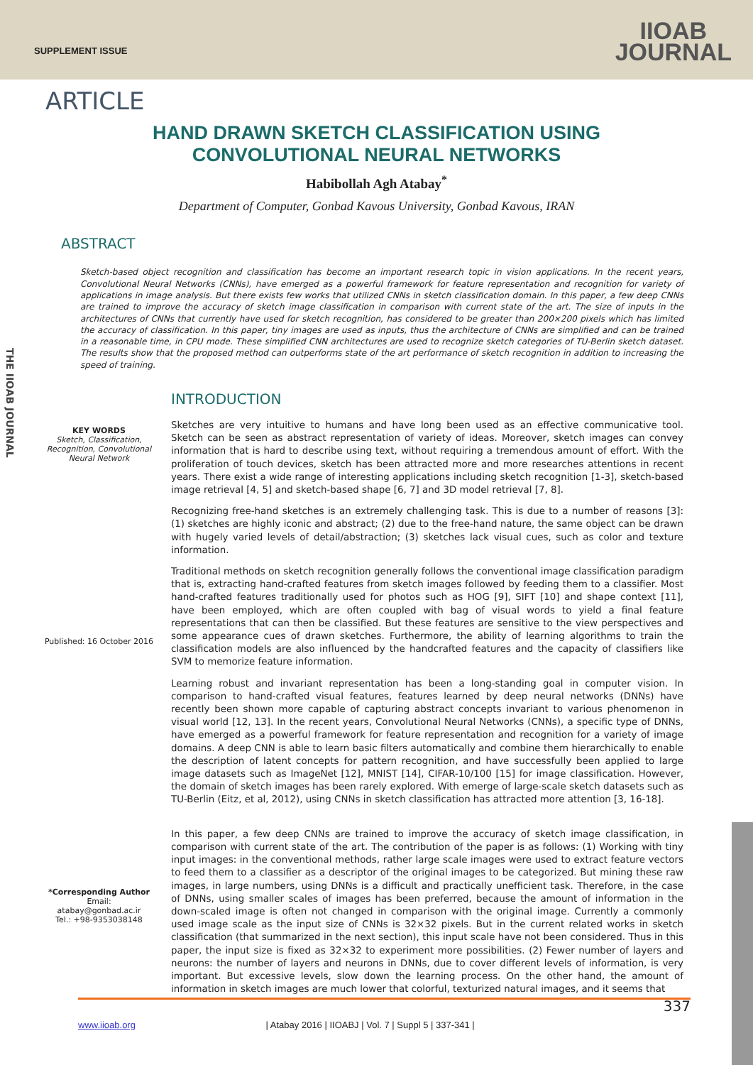SUPPLEMENT ISSUE
IIOAB
JOURNAL
THE IIOAB JOURNAL
ARTICLE
HAND DRAWN SKETCH CLASSIFICATION USING CONVOLUTIONAL NEURAL NETWORKS
Habibollah Agh Atabay<sup>*</sup>
Department of Computer, Gonbad Kavous University, Gonbad Kavous, IRAN
ABSTRACT
Sketch-based object recognition and classification has become an important research topic in vision applications. In the recent years, Convolutional Neural Networks (CNNs), have emerged as a powerful framework for feature representation and recognition for variety of applications in image analysis. But there exists few works that utilized CNNs in sketch classification domain. In this paper, a few deep CNNs are trained to improve the accuracy of sketch image classification in comparison with current state of the art. The size of inputs in the architectures of CNNs that currently have used for sketch recognition, has considered to be greater than 200×200 pixels which has limited the accuracy of classification. In this paper, tiny images are used as inputs, thus the architecture of CNNs are simplified and can be trained in a reasonable time, in CPU mode. These simplified CNN architectures are used to recognize sketch categories of TU-Berlin sketch dataset. The results show that the proposed method can outperforms state of the art performance of sketch recognition in addition to increasing the speed of training.
INTRODUCTION
KEY WORDS
Sketch, Classification, Recognition, Convolutional Neural Network
Published: 16 October 2016
*Corresponding Author
Email: atabay@gonbad.ac.ir
Tel.: +98-9353038148
Sketches are very intuitive to humans and have long been used as an effective communicative tool. Sketch can be seen as abstract representation of variety of ideas. Moreover, sketch images can convey information that is hard to describe using text, without requiring a tremendous amount of effort. With the proliferation of touch devices, sketch has been attracted more and more researches attentions in recent years. There exist a wide range of interesting applications including sketch recognition [1-3], sketch-based image retrieval [4, 5] and sketch-based shape [6, 7] and 3D model retrieval [7, 8].
Recognizing free-hand sketches is an extremely challenging task. This is due to a number of reasons [3]: (1) sketches are highly iconic and abstract; (2) due to the free-hand nature, the same object can be drawn with hugely varied levels of detail/abstraction; (3) sketches lack visual cues, such as color and texture information.
Traditional methods on sketch recognition generally follows the conventional image classification paradigm that is, extracting hand-crafted features from sketch images followed by feeding them to a classifier. Most hand-crafted features traditionally used for photos such as HOG [9], SIFT [10] and shape context [11], have been employed, which are often coupled with bag of visual words to yield a final feature representations that can then be classified. But these features are sensitive to the view perspectives and some appearance cues of drawn sketches. Furthermore, the ability of learning algorithms to train the classification models are also influenced by the handcrafted features and the capacity of classifiers like SVM to memorize feature information.
Learning robust and invariant representation has been a long-standing goal in computer vision. In comparison to hand-crafted visual features, features learned by deep neural networks (DNNs) have recently been shown more capable of capturing abstract concepts invariant to various phenomenon in visual world [12, 13]. In the recent years, Convolutional Neural Networks (CNNs), a specific type of DNNs, have emerged as a powerful framework for feature representation and recognition for a variety of image domains. A deep CNN is able to learn basic filters automatically and combine them hierarchically to enable the description of latent concepts for pattern recognition, and have successfully been applied to large image datasets such as ImageNet [12], MNIST [14], CIFAR-10/100 [15] for image classification. However, the domain of sketch images has been rarely explored. With emerge of large-scale sketch datasets such as TU-Berlin (Eitz, et al, 2012), using CNNs in sketch classification has attracted more attention [3, 16-18].
In this paper, a few deep CNNs are trained to improve the accuracy of sketch image classification, in comparison with current state of the art. The contribution of the paper is as follows: (1) Working with tiny input images: in the conventional methods, rather large scale images were used to extract feature vectors to feed them to a classifier as a descriptor of the original images to be categorized. But mining these raw images, in large numbers, using DNNs is a difficult and practically unefficient task. Therefore, in the case of DNNs, using smaller scales of images has been preferred, because the amount of information in the down-scaled image is often not changed in comparison with the original image. Currently a commonly used image scale as the input size of CNNs is 32×32 pixels. But in the current related works in sketch classification (that summarized in the next section), this input scale have not been considered. Thus in this paper, the input size is fixed as 32×32 to experiment more possibilities. (2) Fewer number of layers and neurons: the number of layers and neurons in DNNs, due to cover different levels of information, is very important. But excessive levels, slow down the learning process. On the other hand, the amount of information in sketch images are much lower that colorful, texturized natural images, and it seems that
337
www.iioab.org | Atabay 2016 | IIOABJ | Vol. 7 | Suppl 5 | 337-341 |